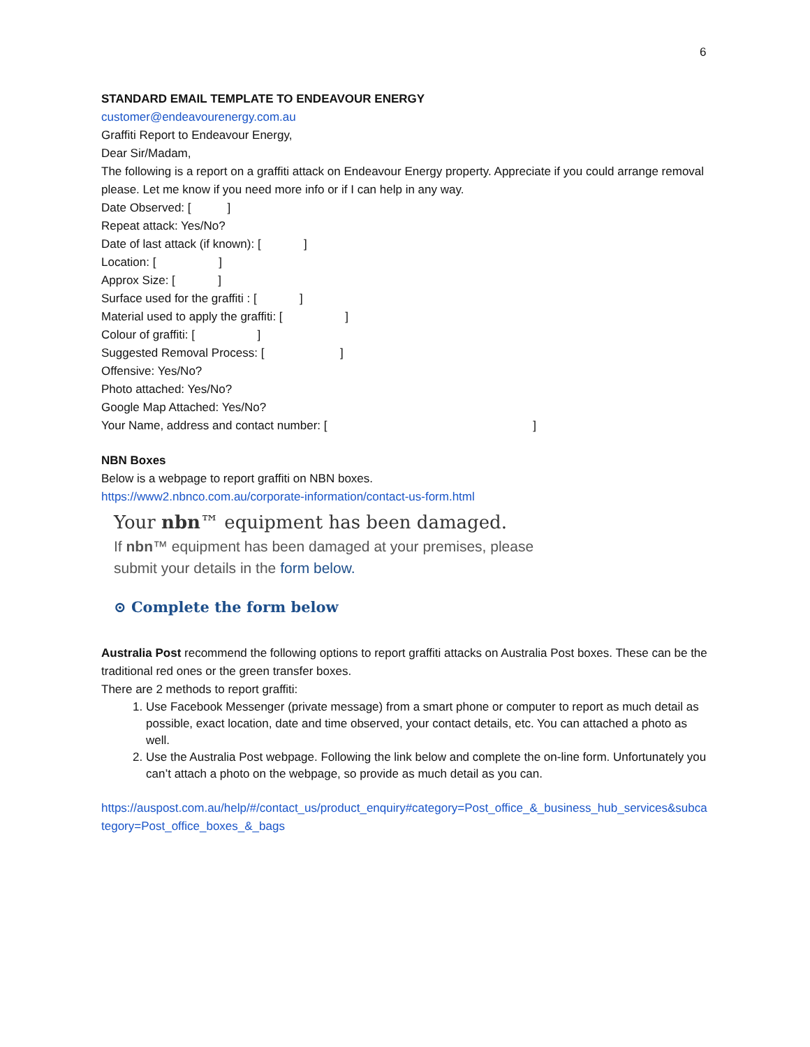6
STANDARD EMAIL TEMPLATE TO ENDEAVOUR ENERGY
customer@endeavourenergy.com.au
Graffiti Report to Endeavour Energy,
Dear Sir/Madam,
The following is a report on a graffiti attack on Endeavour Energy property. Appreciate if you could arrange removal please. Let me know if you need more info or if I can help in any way.
Date Observed: [ ]
Repeat attack: Yes/No?
Date of last attack (if known): [ ]
Location: [ ]
Approx Size: [ ]
Surface used for the graffiti : [ ]
Material used to apply the graffiti: [ ]
Colour of graffiti: [ ]
Suggested Removal Process: [ ]
Offensive: Yes/No?
Photo attached: Yes/No?
Google Map Attached: Yes/No?
Your Name, address and contact number: [ ]
NBN Boxes
Below is a webpage to report graffiti on NBN boxes.
https://www2.nbnco.com.au/corporate-information/contact-us-form.html
Your nbn™ equipment has been damaged.
If nbn™ equipment has been damaged at your premises, please
submit your details in the form below.
⊙ Complete the form below
Australia Post recommend the following options to report graffiti attacks on Australia Post boxes. These can be the traditional red ones or the green transfer boxes.
There are 2 methods to report graffiti:
1. Use Facebook Messenger (private message) from a smart phone or computer to report as much detail as possible, exact location, date and time observed, your contact details, etc. You can attached a photo as well.
2. Use the Australia Post webpage. Following the link below and complete the on-line form. Unfortunately you can’t attach a photo on the webpage, so provide as much detail as you can.
https://auspost.com.au/help/#/contact_us/product_enquiry#category=Post_office_&_business_hub_services&subcategory=Post_office_boxes_&_bags